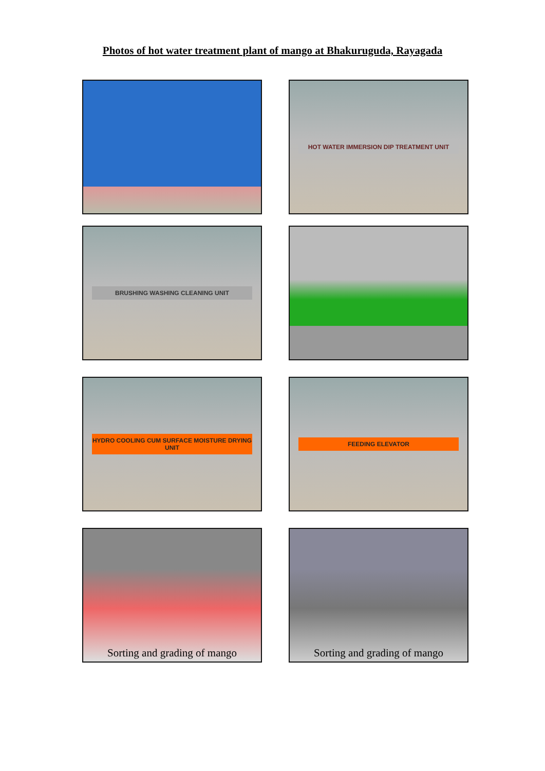Photos of hot water treatment plant of mango at Bhakuruguda, Rayagada
HOT WATER IMMERSION DIP TREATMENT UNIT
BRUSHING WASHING CLEANING UNIT
HYDRO COOLING CUM SURFACE MOISTURE DRYING UNIT
FEEDING ELEVATOR
Sorting and grading of mango
Sorting and grading of mango